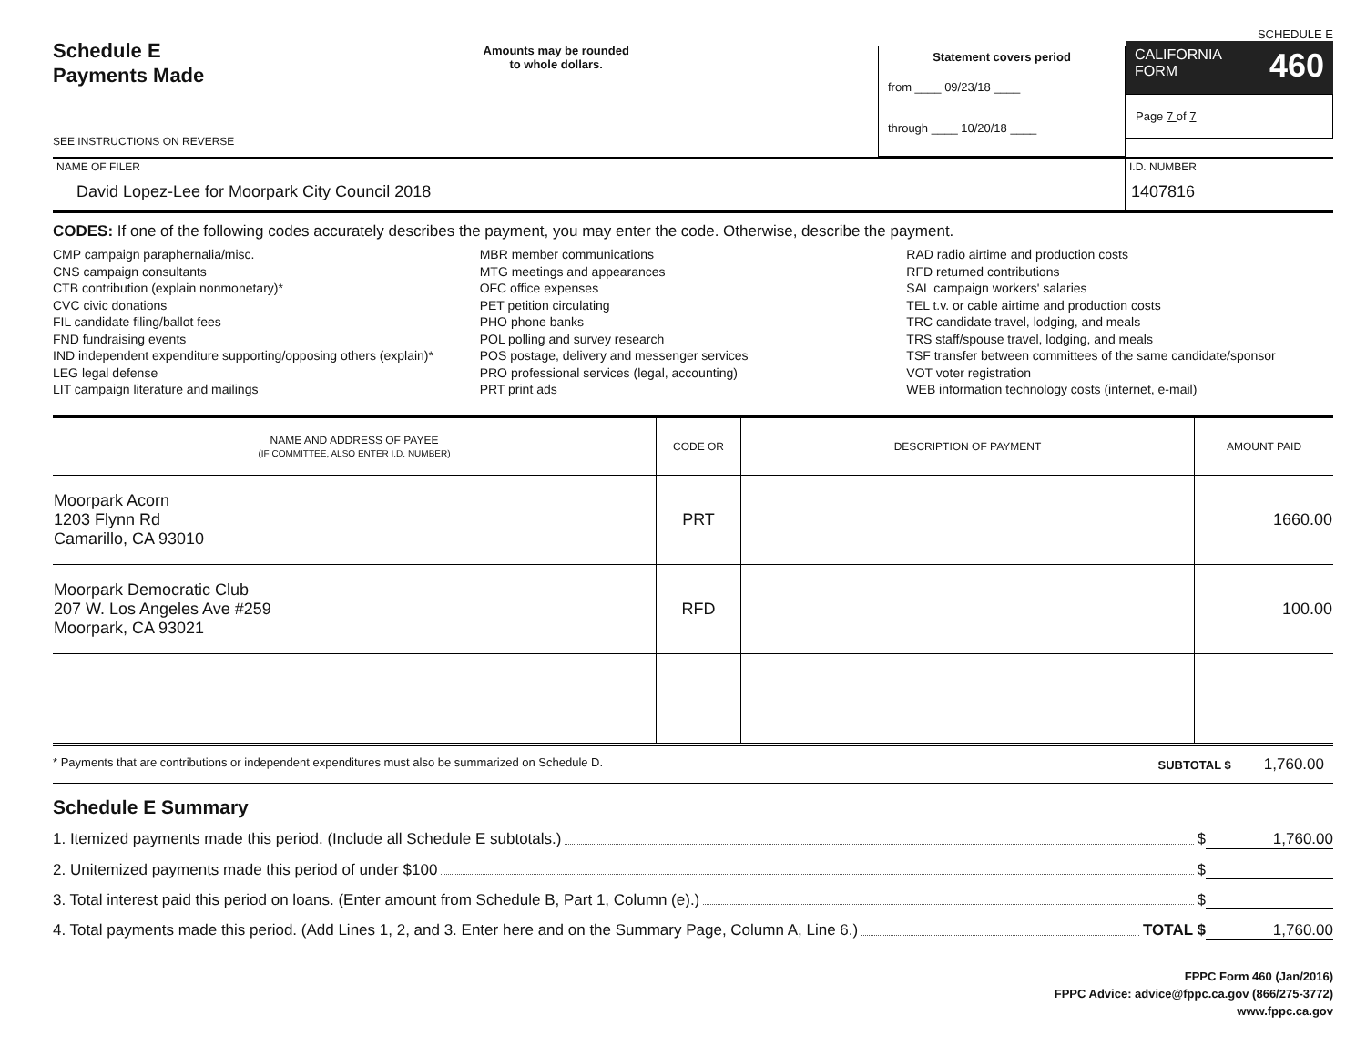Schedule E
Payments Made
SEE INSTRUCTIONS ON REVERSE
Amounts may be rounded
to whole dollars.
Statement covers period
from ____ 09/23/18 ____
through ____ 10/20/18 ____
SCHEDULE E
CALIFORNIA
FORM 460
Page 7 of 7
NAME OF FILER
David Lopez-Lee for Moorpark City Council 2018
I.D. NUMBER
1407816
CODES: If one of the following codes accurately describes the payment, you may enter the code. Otherwise, describe the payment.
CMP campaign paraphernalia/misc.
CNS campaign consultants
CTB contribution (explain nonmonetary)*
CVC civic donations
FIL candidate filing/ballot fees
FND fundraising events
IND independent expenditure supporting/opposing others (explain)*
LEG legal defense
LIT campaign literature and mailings
MBR member communications
MTG meetings and appearances
OFC office expenses
PET petition circulating
PHO phone banks
POL polling and survey research
POS postage, delivery and messenger services
PRO professional services (legal, accounting)
PRT print ads
RAD radio airtime and production costs
RFD returned contributions
SAL campaign workers' salaries
TEL t.v. or cable airtime and production costs
TRC candidate travel, lodging, and meals
TRS staff/spouse travel, lodging, and meals
TSF transfer between committees of the same candidate/sponsor
VOT voter registration
WEB information technology costs (internet, e-mail)
| NAME AND ADDRESS OF PAYEE (IF COMMITTEE, ALSO ENTER I.D. NUMBER) | CODE OR | DESCRIPTION OF PAYMENT | AMOUNT PAID |
| --- | --- | --- | --- |
| Moorpark Acorn 1203 Flynn Rd Camarillo, CA 93010 | PRT | | 1660.00 |
| Moorpark Democratic Club 207 W. Los Angeles Ave #259 Moorpark, CA 93021 | RFD | | 100.00 |
* Payments that are contributions or independent expenditures must also be summarized on Schedule D. SUBTOTAL $ 1,760.00
Schedule E Summary
1. Itemized payments made this period. (Include all Schedule E subtotals.) $ 1,760.00
2. Unitemized payments made this period of under $100 $
3. Total interest paid this period on loans. (Enter amount from Schedule B, Part 1, Column (e).) $
4. Total payments made this period. (Add Lines 1, 2, and 3. Enter here and on the Summary Page, Column A, Line 6.) TOTAL $ 1,760.00
FPPC Form 460 (Jan/2016)
FPPC Advice: advice@fppc.ca.gov (866/275-3772)
www.fppc.ca.gov